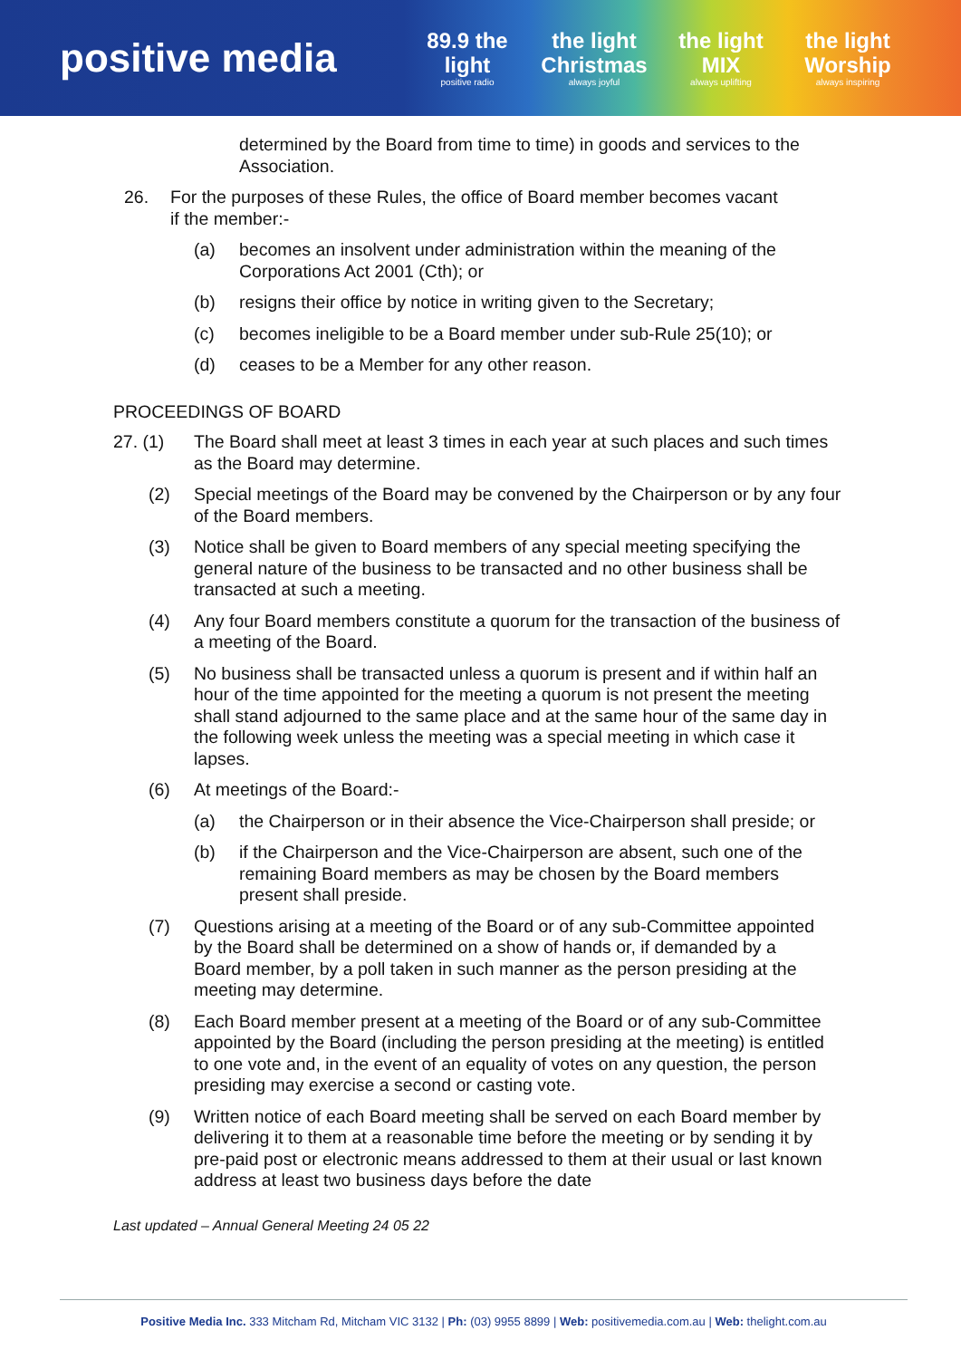positive media
89.9 the light
positive radio
the light Christmas
always joyful
the light MIX
always uplifting
the light Worship
always inspiring
determined by the Board from time to time) in goods and services to the Association.
26. For the purposes of these Rules, the office of Board member becomes vacant if the member:-
(a) becomes an insolvent under administration within the meaning of the Corporations Act 2001 (Cth); or
(b) resigns their office by notice in writing given to the Secretary;
(c) becomes ineligible to be a Board member under sub-Rule 25(10); or
(d) ceases to be a Member for any other reason.
PROCEEDINGS OF BOARD
27. (1) The Board shall meet at least 3 times in each year at such places and such times as the Board may determine.
(2) Special meetings of the Board may be convened by the Chairperson or by any four of the Board members.
(3) Notice shall be given to Board members of any special meeting specifying the general nature of the business to be transacted and no other business shall be transacted at such a meeting.
(4) Any four Board members constitute a quorum for the transaction of the business of a meeting of the Board.
(5) No business shall be transacted unless a quorum is present and if within half an hour of the time appointed for the meeting a quorum is not present the meeting shall stand adjourned to the same place and at the same hour of the same day in the following week unless the meeting was a special meeting in which case it lapses.
(6) At meetings of the Board:-
(a) the Chairperson or in their absence the Vice-Chairperson shall preside; or
(b) if the Chairperson and the Vice-Chairperson are absent, such one of the remaining Board members as may be chosen by the Board members present shall preside.
(7) Questions arising at a meeting of the Board or of any sub-Committee appointed by the Board shall be determined on a show of hands or, if demanded by a Board member, by a poll taken in such manner as the person presiding at the meeting may determine.
(8) Each Board member present at a meeting of the Board or of any sub-Committee appointed by the Board (including the person presiding at the meeting) is entitled to one vote and, in the event of an equality of votes on any question, the person presiding may exercise a second or casting vote.
(9) Written notice of each Board meeting shall be served on each Board member by delivering it to them at a reasonable time before the meeting or by sending it by pre-paid post or electronic means addressed to them at their usual or last known address at least two business days before the date
Last updated – Annual General Meeting 24 05 22
Positive Media Inc. 333 Mitcham Rd, Mitcham VIC 3132 | Ph: (03) 9955 8899 | Web: positivemedia.com.au | Web: thelight.com.au